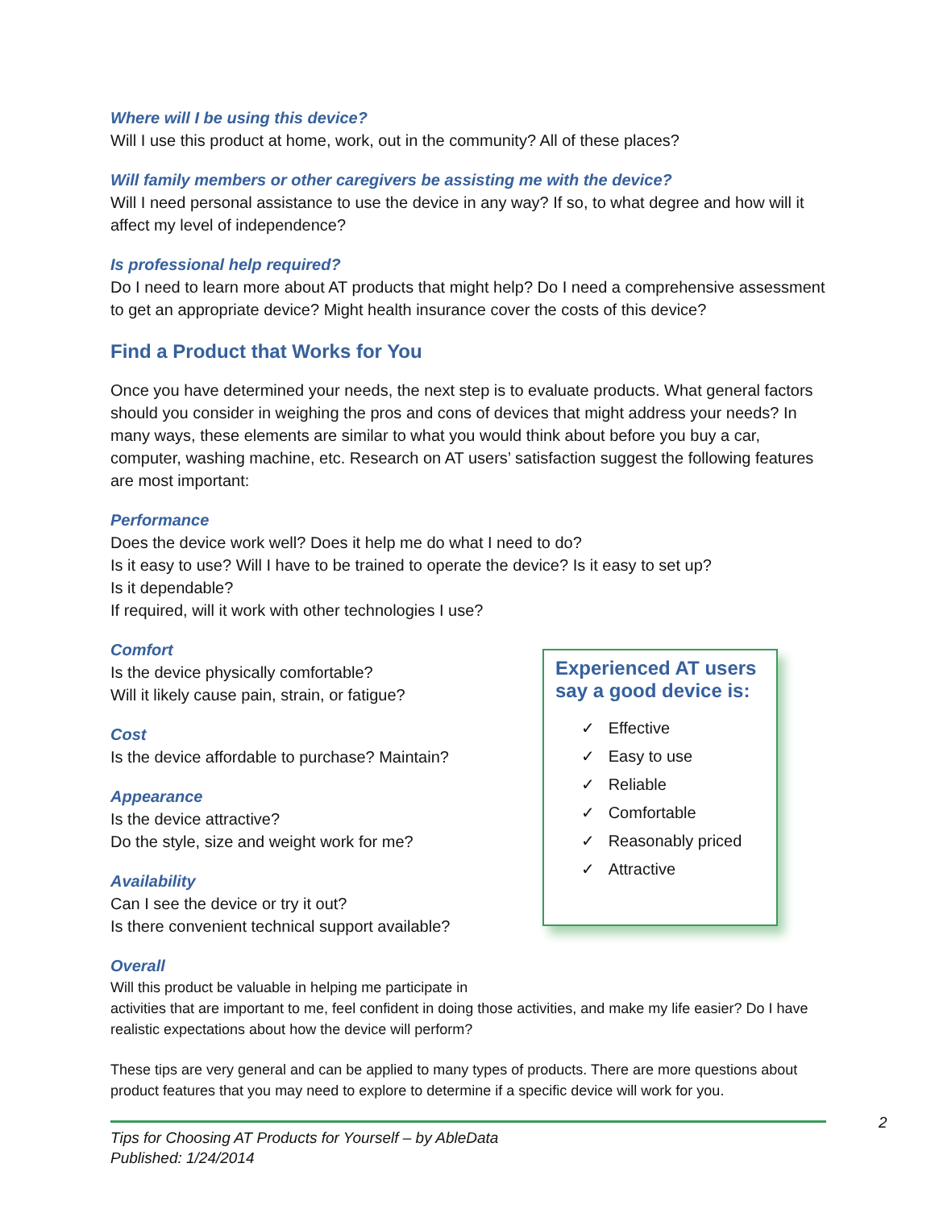Where will I be using this device?
Will I use this product at home, work, out in the community? All of these places?
Will family members or other caregivers be assisting me with the device?
Will I need personal assistance to use the device in any way? If so, to what degree and how will it affect my level of independence?
Is professional help required?
Do I need to learn more about AT products that might help? Do I need a comprehensive assessment to get an appropriate device? Might health insurance cover the costs of this device?
Find a Product that Works for You
Once you have determined your needs, the next step is to evaluate products. What general factors should you consider in weighing the pros and cons of devices that might address your needs? In many ways, these elements are similar to what you would think about before you buy a car, computer, washing machine, etc. Research on AT users’ satisfaction suggest the following features are most important:
Performance
Does the device work well? Does it help me do what I need to do?
Is it easy to use? Will I have to be trained to operate the device? Is it easy to set up?
Is it dependable?
If required, will it work with other technologies I use?
Comfort
Is the device physically comfortable?
Will it likely cause pain, strain, or fatigue?
Cost
Is the device affordable to purchase? Maintain?
Appearance
Is the device attractive?
Do the style, size and weight work for me?
Availability
Can I see the device or try it out?
Is there convenient technical support available?
Experienced AT users say a good device is:
✓ Effective
✓ Easy to use
✓ Reliable
✓ Comfortable
✓ Reasonably priced
✓ Attractive
Overall
Will this product be valuable in helping me participate in
activities that are important to me, feel confident in doing those activities, and make my life easier? Do I have realistic expectations about how the device will perform?
These tips are very general and can be applied to many types of products. There are more questions about product features that you may need to explore to determine if a specific device will work for you.
Tips for Choosing AT Products for Yourself – by AbleData
Published: 1/24/2014
2